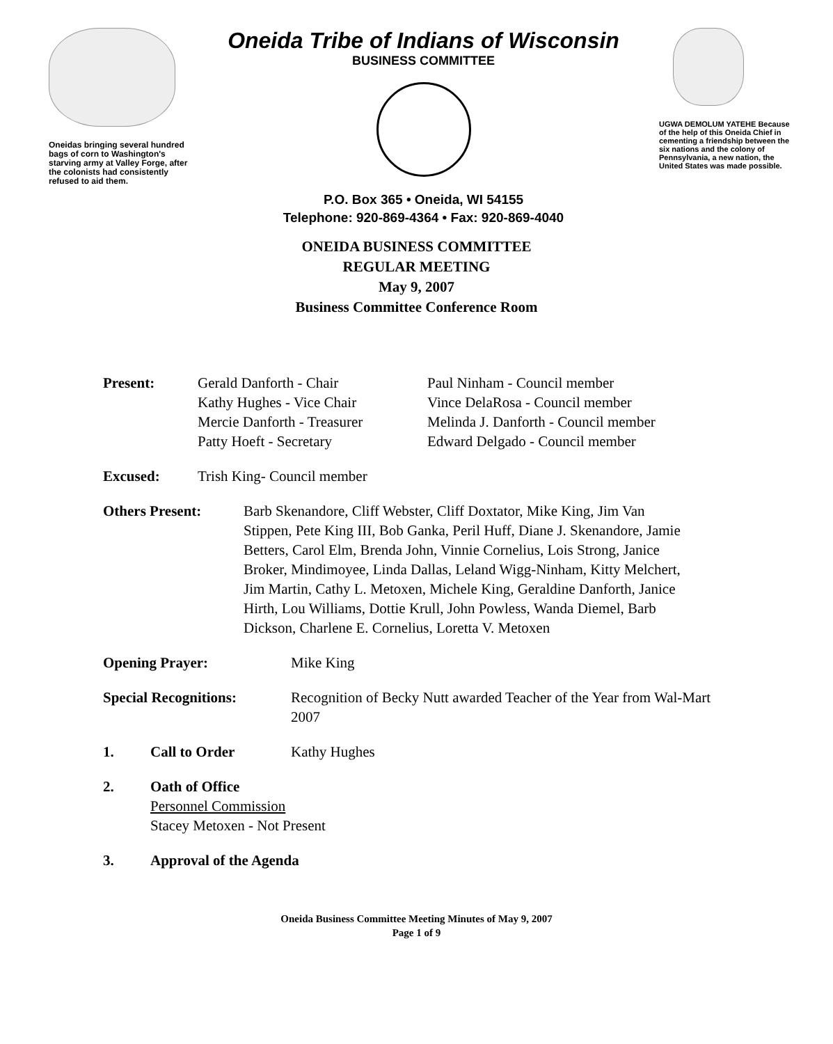Oneidas bringing several hundred bags of corn to Washington's starving army at Valley Forge, after the colonists had consistently refused to aid them.
Oneida Tribe of Indians of Wisconsin
BUSINESS COMMITTEE
P.O. Box 365 • Oneida, WI 54155
Telephone: 920-869-4364 • Fax: 920-869-4040
UGWA DEMOLUM YATEHE Because of the help of this Oneida Chief in cementing a friendship between the six nations and the colony of Pennsylvania, a new nation, the United States was made possible.
ONEIDA BUSINESS COMMITTEE
REGULAR MEETING
May 9, 2007
Business Committee Conference Room
Present: Gerald Danforth - Chair
Kathy Hughes - Vice Chair
Mercie Danforth - Treasurer
Patty Hoeft - Secretary
Paul Ninham - Council member
Vince DelaRosa - Council member
Melinda J. Danforth - Council member
Edward Delgado - Council member
Excused: Trish King- Council member
Others Present: Barb Skenandore, Cliff Webster, Cliff Doxtator, Mike King, Jim Van Stippen, Pete King III, Bob Ganka, Peril Huff, Diane J. Skenandore, Jamie Betters, Carol Elm, Brenda John, Vinnie Cornelius, Lois Strong, Janice Broker, Mindimoyee, Linda Dallas, Leland Wigg-Ninham, Kitty Melchert, Jim Martin, Cathy L. Metoxen, Michele King, Geraldine Danforth, Janice Hirth, Lou Williams, Dottie Krull, John Powless, Wanda Diemel, Barb Dickson, Charlene E. Cornelius, Loretta V. Metoxen
Opening Prayer: Mike King
Special Recognitions: Recognition of Becky Nutt awarded Teacher of the Year from Wal-Mart 2007
1. Call to Order Kathy Hughes
2. Oath of Office
Personnel Commission
Stacey Metoxen - Not Present
3. Approval of the Agenda
Oneida Business Committee Meeting Minutes of May 9, 2007
Page 1 of 9